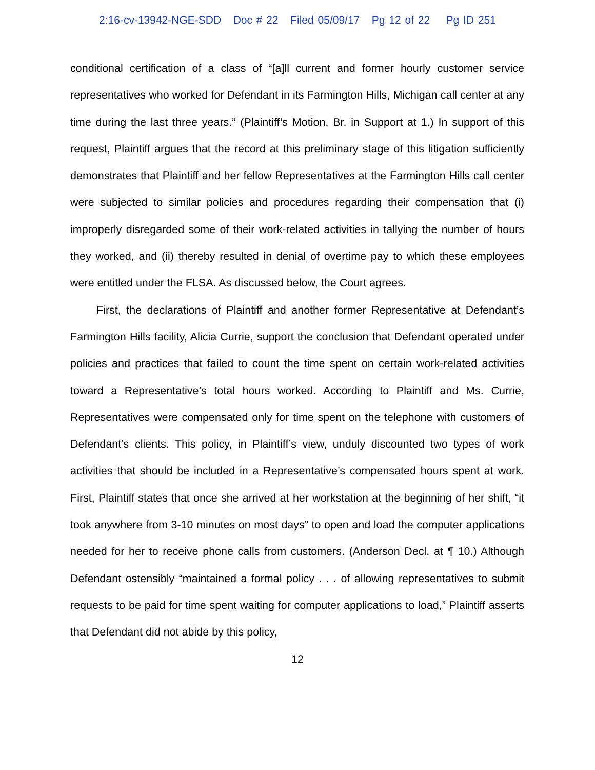2:16-cv-13942-NGE-SDD Doc # 22 Filed 05/09/17 Pg 12 of 22 Pg ID 251
conditional certification of a class of “[a]ll current and former hourly customer service representatives who worked for Defendant in its Farmington Hills, Michigan call center at any time during the last three years.” (Plaintiff’s Motion, Br. in Support at 1.) In support of this request, Plaintiff argues that the record at this preliminary stage of this litigation sufficiently demonstrates that Plaintiff and her fellow Representatives at the Farmington Hills call center were subjected to similar policies and procedures regarding their compensation that (i) improperly disregarded some of their work-related activities in tallying the number of hours they worked, and (ii) thereby resulted in denial of overtime pay to which these employees were entitled under the FLSA. As discussed below, the Court agrees.
First, the declarations of Plaintiff and another former Representative at Defendant’s Farmington Hills facility, Alicia Currie, support the conclusion that Defendant operated under policies and practices that failed to count the time spent on certain work-related activities toward a Representative’s total hours worked. According to Plaintiff and Ms. Currie, Representatives were compensated only for time spent on the telephone with customers of Defendant’s clients. This policy, in Plaintiff’s view, unduly discounted two types of work activities that should be included in a Representative’s compensated hours spent at work. First, Plaintiff states that once she arrived at her workstation at the beginning of her shift, “it took anywhere from 3-10 minutes on most days” to open and load the computer applications needed for her to receive phone calls from customers. (Anderson Decl. at ¶ 10.) Although Defendant ostensibly “maintained a formal policy . . . of allowing representatives to submit requests to be paid for time spent waiting for computer applications to load,” Plaintiff asserts that Defendant did not abide by this policy,
12